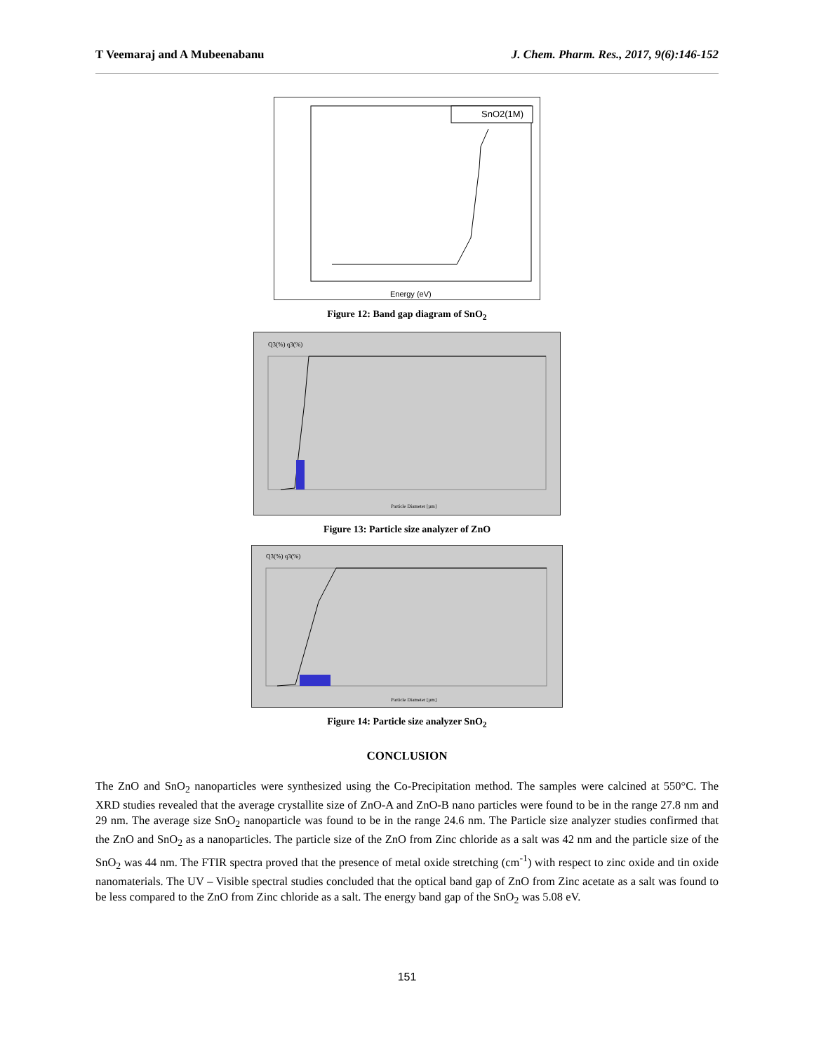T Veemaraj and A Mubeenabanu J. Chem. Pharm. Res., 2017, 9(6):146-152
SnO2(1M)
Energy (eV)
Figure 12: Band gap diagram of SnO<sub>2</sub>
Q3(%) q3(%)
Particle Diameter [µm]
Figure 13: Particle size analyzer of ZnO
Q3(%) q3(%)
Particle Diameter [µm]
Figure 14: Particle size analyzer SnO<sub>2</sub>
CONCLUSION
The ZnO and SnO<sub>2</sub> nanoparticles were synthesized using the Co-Precipitation method. The samples were calcined at 550°C. The XRD studies revealed that the average crystallite size of ZnO-A and ZnO-B nano particles were found to be in the range 27.8 nm and 29 nm. The average size SnO<sub>2</sub> nanoparticle was found to be in the range 24.6 nm. The Particle size analyzer studies confirmed that the ZnO and SnO<sub>2</sub> as a nanoparticles. The particle size of the ZnO from Zinc chloride as a salt was 42 nm and the particle size of the SnO<sub>2</sub> was 44 nm. The FTIR spectra proved that the presence of metal oxide stretching (cm<sup>-1</sup>) with respect to zinc oxide and tin oxide nanomaterials. The UV – Visible spectral studies concluded that the optical band gap of ZnO from Zinc acetate as a salt was found to be less compared to the ZnO from Zinc chloride as a salt. The energy band gap of the SnO<sub>2</sub> was 5.08 eV.
151